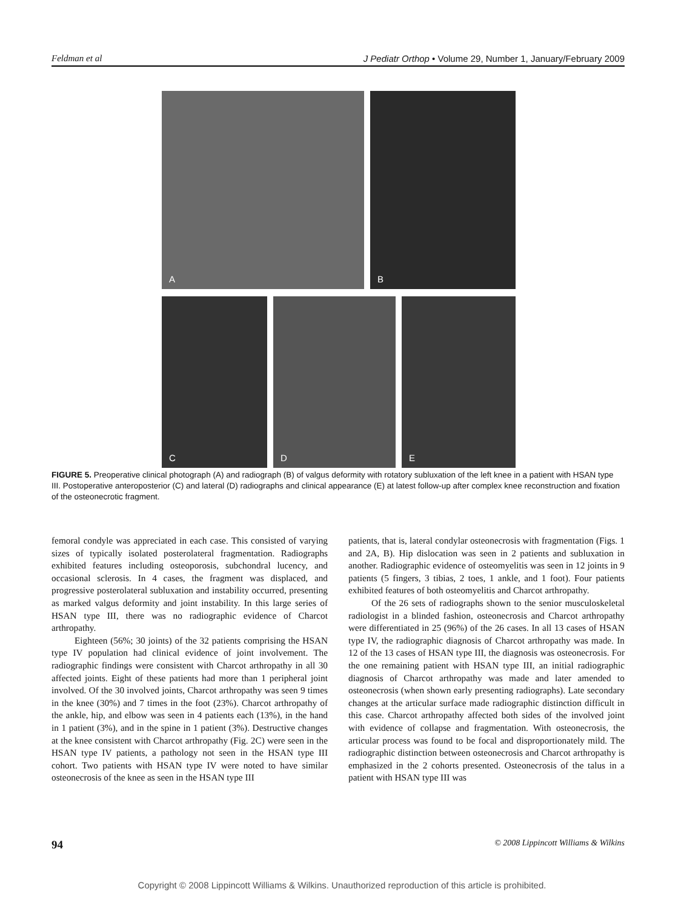Feldman et al J Pediatr Orthop • Volume 29, Number 1, January/February 2009
A
B
C
D
E
FIGURE 5. Preoperative clinical photograph (A) and radiograph (B) of valgus deformity with rotatory subluxation of the left knee in a patient with HSAN type III. Postoperative anteroposterior (C) and lateral (D) radiographs and clinical appearance (E) at latest follow-up after complex knee reconstruction and fixation of the osteonecrotic fragment.
femoral condyle was appreciated in each case. This consisted of varying sizes of typically isolated posterolateral fragmentation. Radiographs exhibited features including osteoporosis, subchondral lucency, and occasional sclerosis. In 4 cases, the fragment was displaced, and progressive posterolateral subluxation and instability occurred, presenting as marked valgus deformity and joint instability. In this large series of HSAN type III, there was no radiographic evidence of Charcot arthropathy.
Eighteen (56%; 30 joints) of the 32 patients comprising the HSAN type IV population had clinical evidence of joint involvement. The radiographic findings were consistent with Charcot arthropathy in all 30 affected joints. Eight of these patients had more than 1 peripheral joint involved. Of the 30 involved joints, Charcot arthropathy was seen 9 times in the knee (30%) and 7 times in the foot (23%). Charcot arthropathy of the ankle, hip, and elbow was seen in 4 patients each (13%), in the hand in 1 patient (3%), and in the spine in 1 patient (3%). Destructive changes at the knee consistent with Charcot arthropathy (Fig. 2C) were seen in the HSAN type IV patients, a pathology not seen in the HSAN type III cohort. Two patients with HSAN type IV were noted to have similar osteonecrosis of the knee as seen in the HSAN type III
patients, that is, lateral condylar osteonecrosis with fragmentation (Figs. 1 and 2A, B). Hip dislocation was seen in 2 patients and subluxation in another. Radiographic evidence of osteomyelitis was seen in 12 joints in 9 patients (5 fingers, 3 tibias, 2 toes, 1 ankle, and 1 foot). Four patients exhibited features of both osteomyelitis and Charcot arthropathy.
Of the 26 sets of radiographs shown to the senior musculoskeletal radiologist in a blinded fashion, osteonecrosis and Charcot arthropathy were differentiated in 25 (96%) of the 26 cases. In all 13 cases of HSAN type IV, the radiographic diagnosis of Charcot arthropathy was made. In 12 of the 13 cases of HSAN type III, the diagnosis was osteonecrosis. For the one remaining patient with HSAN type III, an initial radiographic diagnosis of Charcot arthropathy was made and later amended to osteonecrosis (when shown early presenting radiographs). Late secondary changes at the articular surface made radiographic distinction difficult in this case. Charcot arthropathy affected both sides of the involved joint with evidence of collapse and fragmentation. With osteonecrosis, the articular process was found to be focal and disproportionately mild. The radiographic distinction between osteonecrosis and Charcot arthropathy is emphasized in the 2 cohorts presented. Osteonecrosis of the talus in a patient with HSAN type III was
94 © 2008 Lippincott Williams & Wilkins
Copyright © 2008 Lippincott Williams & Wilkins. Unauthorized reproduction of this article is prohibited.